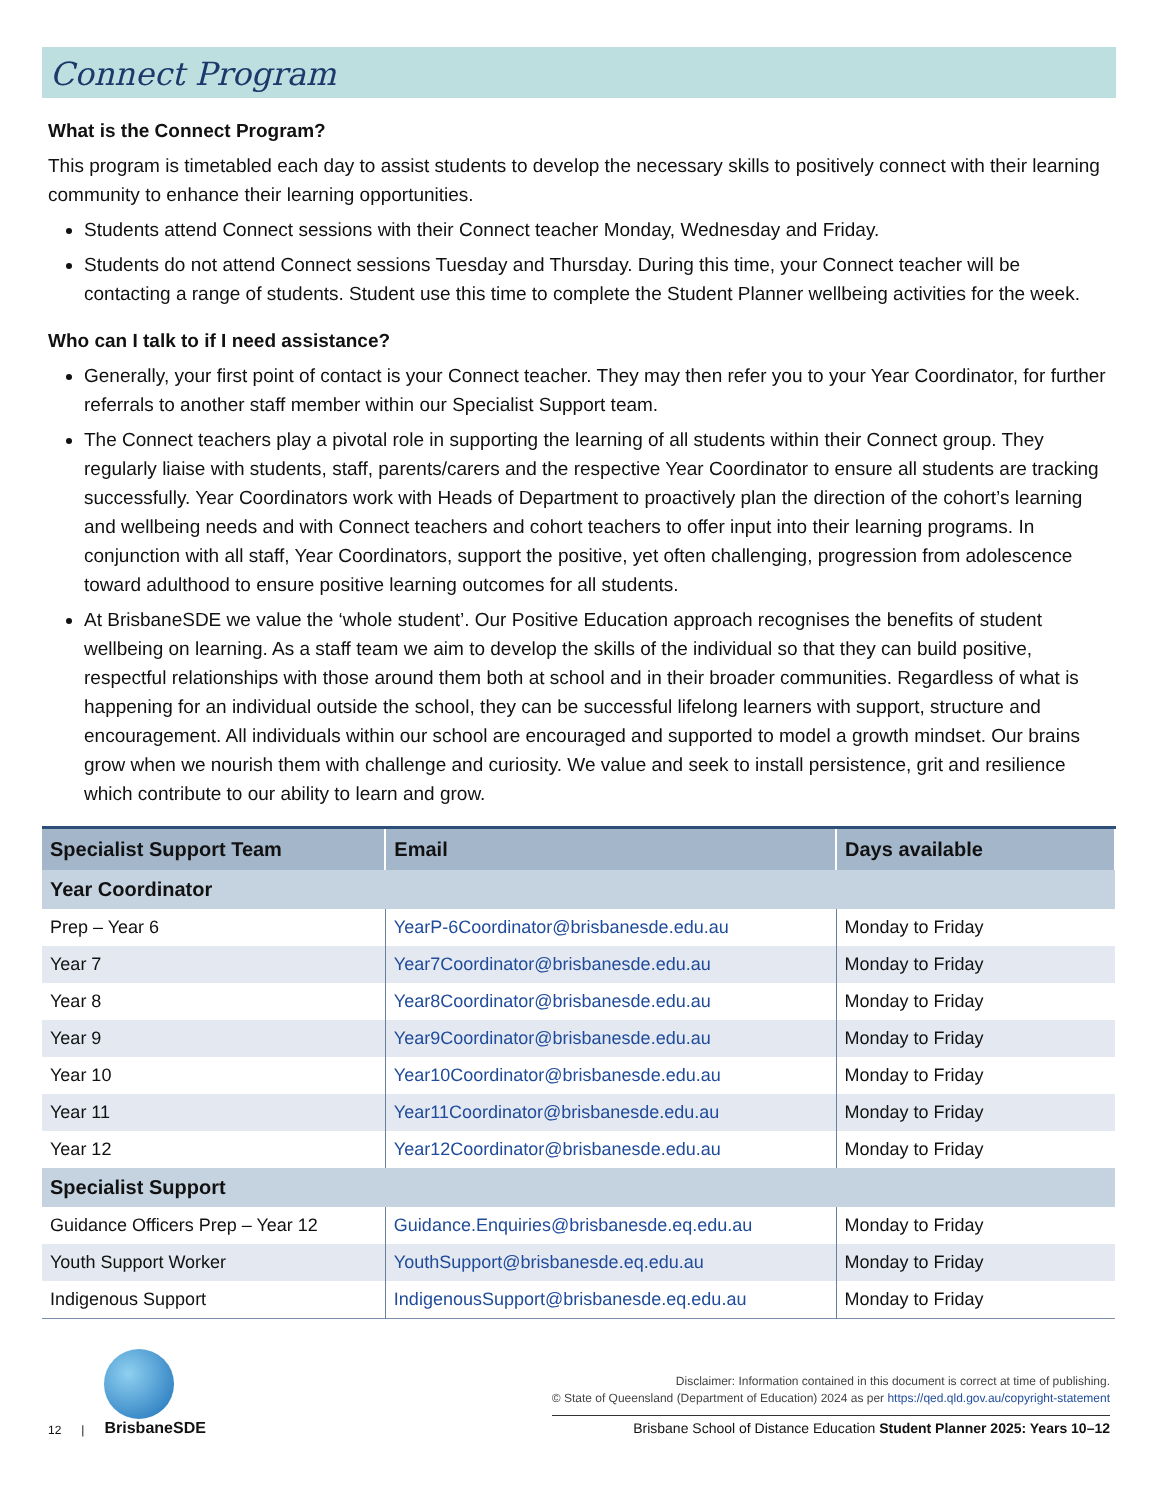Connect Program
What is the Connect Program?
This program is timetabled each day to assist students to develop the necessary skills to positively connect with their learning community to enhance their learning opportunities.
Students attend Connect sessions with their Connect teacher Monday, Wednesday and Friday.
Students do not attend Connect sessions Tuesday and Thursday. During this time, your Connect teacher will be contacting a range of students. Student use this time to complete the Student Planner wellbeing activities for the week.
Who can I talk to if I need assistance?
Generally, your first point of contact is your Connect teacher. They may then refer you to your Year Coordinator, for further referrals to another staff member within our Specialist Support team.
The Connect teachers play a pivotal role in supporting the learning of all students within their Connect group. They regularly liaise with students, staff, parents/carers and the respective Year Coordinator to ensure all students are tracking successfully. Year Coordinators work with Heads of Department to proactively plan the direction of the cohort’s learning and wellbeing needs and with Connect teachers and cohort teachers to offer input into their learning programs. In conjunction with all staff, Year Coordinators, support the positive, yet often challenging, progression from adolescence toward adulthood to ensure positive learning outcomes for all students.
At BrisbaneSDE we value the ‘whole student’. Our Positive Education approach recognises the benefits of student wellbeing on learning. As a staff team we aim to develop the skills of the individual so that they can build positive, respectful relationships with those around them both at school and in their broader communities. Regardless of what is happening for an individual outside the school, they can be successful lifelong learners with support, structure and encouragement. All individuals within our school are encouraged and supported to model a growth mindset. Our brains grow when we nourish them with challenge and curiosity. We value and seek to install persistence, grit and resilience which contribute to our ability to learn and grow.
| Specialist Support Team | Email | Days available |
| --- | --- | --- |
| Year Coordinator | | |
| Prep – Year 6 | YearP-6Coordinator@brisbanesde.edu.au | Monday to Friday |
| Year 7 | Year7Coordinator@brisbanesde.edu.au | Monday to Friday |
| Year 8 | Year8Coordinator@brisbanesde.edu.au | Monday to Friday |
| Year 9 | Year9Coordinator@brisbanesde.edu.au | Monday to Friday |
| Year 10 | Year10Coordinator@brisbanesde.edu.au | Monday to Friday |
| Year 11 | Year11Coordinator@brisbanesde.edu.au | Monday to Friday |
| Year 12 | Year12Coordinator@brisbanesde.edu.au | Monday to Friday |
| Specialist Support | | |
| Guidance Officers Prep – Year 12 | Guidance.Enquiries@brisbanesde.eq.edu.au | Monday to Friday |
| Youth Support Worker | YouthSupport@brisbanesde.eq.edu.au | Monday to Friday |
| Indigenous Support | IndigenousSupport@brisbanesde.eq.edu.au | Monday to Friday |
12 |
BrisbaneSDE
Disclaimer: Information contained in this document is correct at time of publishing.
© State of Queensland (Department of Education) 2024 as per https://qed.qld.gov.au/copyright-statement
Brisbane School of Distance Education Student Planner 2025: Years 10–12